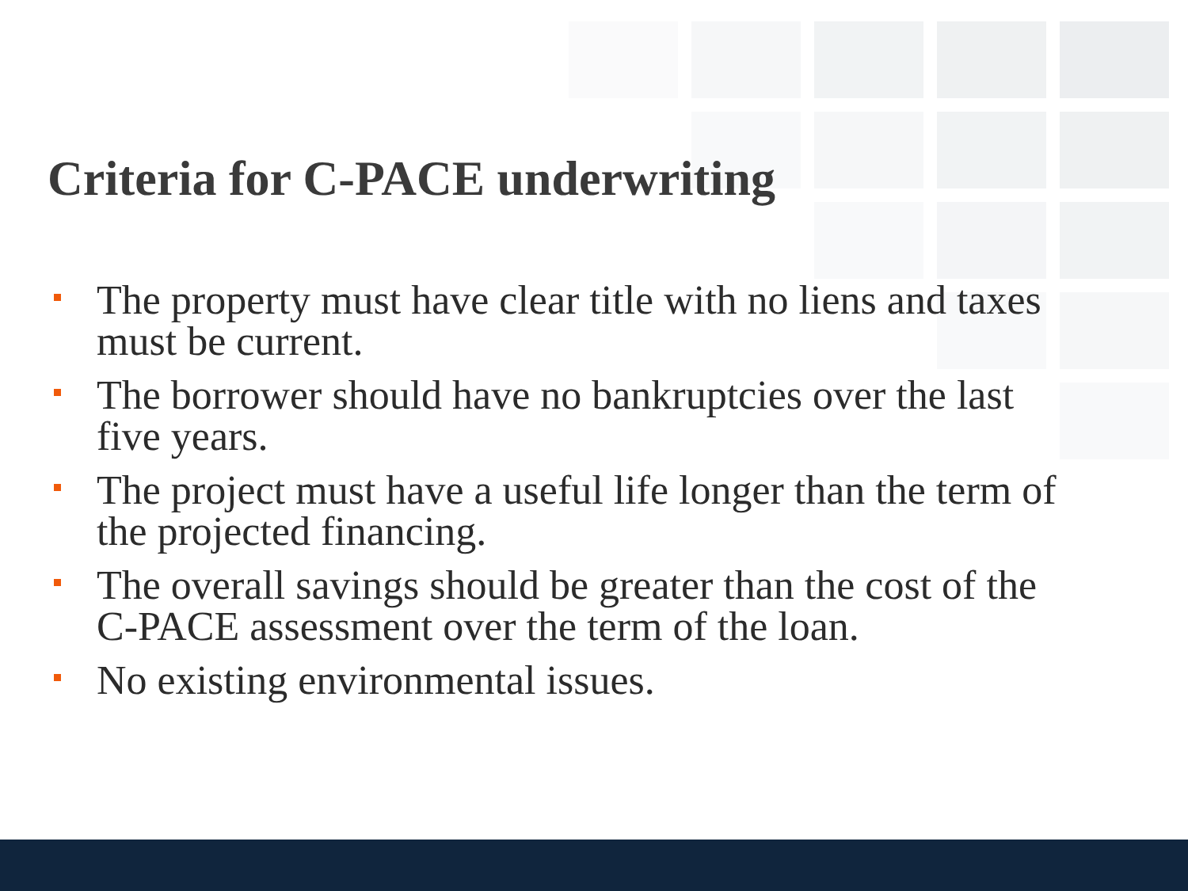Criteria for C-PACE underwriting
The property must have clear title with no liens and taxes must be current.
The borrower should have no bankruptcies over the last five years.
The project must have a useful life longer than the term of the projected financing.
The overall savings should be greater than the cost of the C-PACE assessment over the term of the loan.
No existing environmental issues.